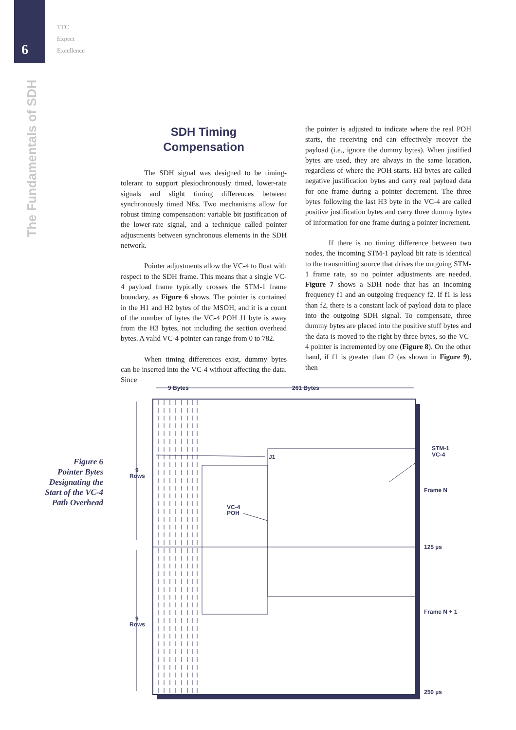6
TTC
Expect
Excellence
The Fundamentals of SDH
SDH Timing
Compensation
The SDH signal was designed to be timing-tolerant to support plesiochronously timed, lower-rate signals and slight timing differences between synchronously timed NEs. Two mechanisms allow for robust timing compensation: variable bit justification of the lower-rate signal, and a technique called pointer adjustments between synchronous elements in the SDH network.
Pointer adjustments allow the VC-4 to float with respect to the SDH frame. This means that a single VC-4 payload frame typically crosses the STM-1 frame boundary, as Figure 6 shows. The pointer is contained in the H1 and H2 bytes of the MSOH, and it is a count of the number of bytes the VC-4 POH J1 byte is away from the H3 bytes, not including the section overhead bytes. A valid VC-4 pointer can range from 0 to 782.
When timing differences exist, dummy bytes can be inserted into the VC-4 without affecting the data. Since
the pointer is adjusted to indicate where the real POH starts, the receiving end can effectively recover the payload (i.e., ignore the dummy bytes). When justified bytes are used, they are always in the same location, regardless of where the POH starts. H3 bytes are called negative justification bytes and carry real payload data for one frame during a pointer decrement. The three bytes following the last H3 byte in the VC-4 are called positive justification bytes and carry three dummy bytes of information for one frame during a pointer increment.
If there is no timing difference between two nodes, the incoming STM-1 payload bit rate is identical to the transmitting source that drives the outgoing STM-1 frame rate, so no pointer adjustments are needed. Figure 7 shows a SDH node that has an incoming frequency f1 and an outgoing frequency f2. If f1 is less than f2, there is a constant lack of payload data to place into the outgoing SDH signal. To compensate, three dummy bytes are placed into the positive stuff bytes and the data is moved to the right by three bytes, so the VC-4 pointer is incremented by one (Figure 8). On the other hand, if f1 is greater than f2 (as shown in Figure 9), then
Figure 6
Pointer Bytes
Designating the
Start of the VC-4
Path Overhead
9 Bytes
261 Bytes
9
Rows
9
Rows
J1
VC-4
POH
STM-1
VC-4
Frame N
125 µs
Frame N + 1
250 µs